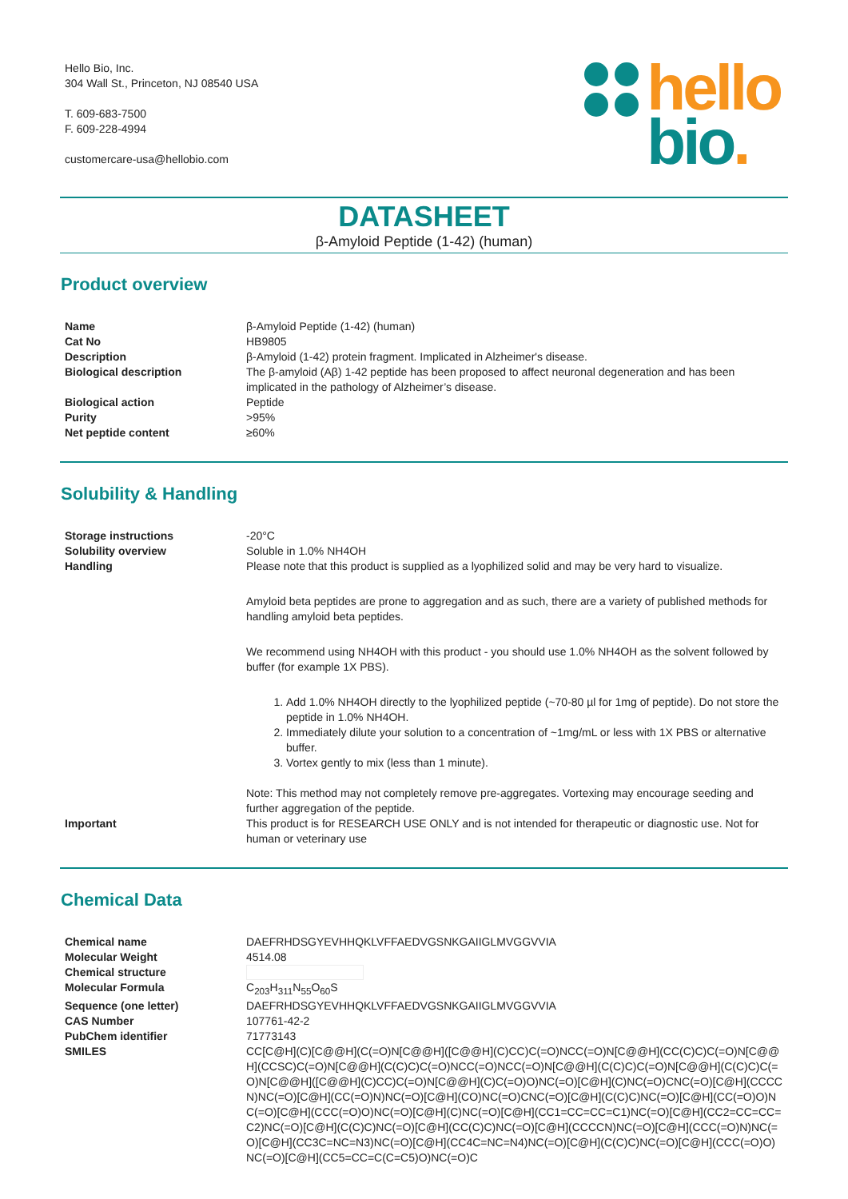Hello Bio, Inc.
304 Wall St., Princeton, NJ 08540 USA
T. 609-683-7500
F. 609-228-4994
customercare-usa@hellobio.com
hello
bio.
DATASHEET
β-Amyloid Peptide (1-42) (human)
Product overview
| Name | β-Amyloid Peptide (1-42) (human) |
| Cat No | HB9805 |
| Description | β-Amyloid (1-42) protein fragment. Implicated in Alzheimer's disease. |
| Biological description | The β-amyloid (Aβ) 1-42 peptide has been proposed to affect neuronal degeneration and has been implicated in the pathology of Alzheimer’s disease. |
| Biological action | Peptide |
| Purity | >95% |
| Net peptide content | ≥60% |
Solubility & Handling
| Storage instructions | -20°C |
| Solubility overview | Soluble in 1.0% NH4OH |
| Handling | Please note that this product is supplied as a lyophilized solid and may be very hard to visualize. Amyloid beta peptides are prone to aggregation and as such, there are a variety of published methods for handling amyloid beta peptides. We recommend using NH4OH with this product - you should use 1.0% NH4OH as the solvent followed by buffer (for example 1X PBS). 1. Add 1.0% NH4OH directly to the lyophilized peptide (~70-80 µl for 1mg of peptide). Do not store the peptide in 1.0% NH4OH. 2. Immediately dilute your solution to a concentration of ~1mg/mL or less with 1X PBS or alternative buffer. 3. Vortex gently to mix (less than 1 minute). Note: This method may not completely remove pre-aggregates. Vortexing may encourage seeding and further aggregation of the peptide. |
| Important | This product is for RESEARCH USE ONLY and is not intended for therapeutic or diagnostic use. Not for human or veterinary use |
Chemical Data
| Chemical name | DAEFRHDSGYEVHHQKLVFFAEDVGSNKGAIIGLMVGGVVIA |
| Molecular Weight | 4514.08 |
| Chemical structure | |
| Molecular Formula | C<sub>203</sub>H<sub>311</sub>N<sub>55</sub>O<sub>60</sub>S |
| Sequence (one letter) | DAEFRHDSGYEVHHQKLVFFAEDVGSNKGAIIGLMVGGVVIA |
| CAS Number | 107761-42-2 |
| PubChem identifier | 71773143 |
| SMILES | CC[C@H](C)[C@@H](C(=O)N[C@@H]([C@@H](C)CC)C(=O)NCC(=O)N[C@@H](CC(C)C)C(=O)N[C@@H](CCSC)C(=O)N[C@@H](C(C)C)C(=O)NCC(=O)NCC(=O)N[C@@H](C(C)C)C(=O)N[C@@H](C(C)C)C(=O)N[C@@H]([C@@H](C)CC)C(=O)N[C@@H](C)C(=O)O)NC(=O)[C@H](C)NC(=O)CNC(=O)[C@H](CCCCN)NC(=O)[C@H](CC(=O)N)NC(=O)[C@H](CO)NC(=O)CNC(=O)[C@H](C(C)C)NC(=O)[C@H](CC(=O)O)NC(=O)[C@H](CCC(=O)O)NC(=O)[C@H](C)NC(=O)[C@H](CC1=CC=CC=C1)NC(=O)[C@H](CC2=CC=CC=C2)NC(=O)[C@H](C(C)C)NC(=O)[C@H](CC(C)C)NC(=O)[C@H](CCCCN)NC(=O)[C@H](CCC(=O)N)NC(=O)[C@H](CC3C=NC=N3)NC(=O)[C@H](CC4C=NC=N4)NC(=O)[C@H](C(C)C)NC(=O)[C@H](CCC(=O)O)NC(=O)[C@H](CC5=CC=C(C=C5)O)NC(=O)C |